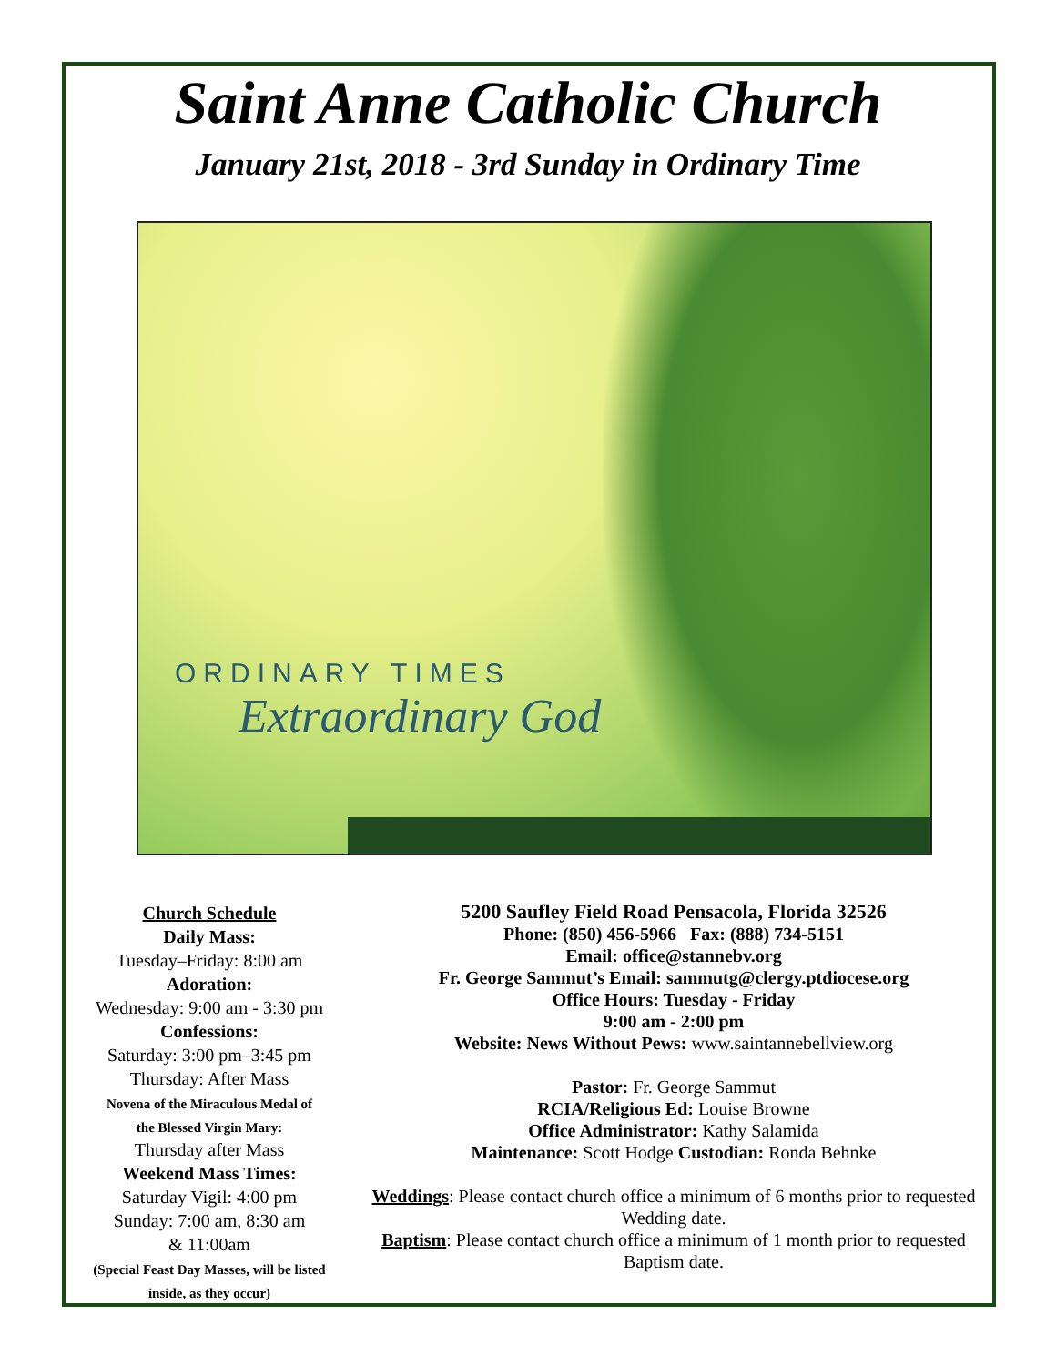Saint Anne Catholic Church
January 21st, 2018 - 3rd Sunday in Ordinary Time
ORDINARY TIMES
Extraordinary God
Church Schedule
Daily Mass:
Tuesday–Friday: 8:00 am
Adoration:
Wednesday: 9:00 am - 3:30 pm
Confessions:
Saturday: 3:00 pm–3:45 pm
Thursday: After Mass
Novena of the Miraculous Medal of
the Blessed Virgin Mary:
Thursday after Mass
Weekend Mass Times:
Saturday Vigil: 4:00 pm
Sunday: 7:00 am, 8:30 am
& 11:00am
(Special Feast Day Masses, will be listed
inside, as they occur)
5200 Saufley Field Road Pensacola, Florida 32526
Phone: (850) 456-5966 Fax: (888) 734-5151
Email: office@stannebv.org
Fr. George Sammut’s Email: sammutg@clergy.ptdiocese.org
Office Hours: Tuesday - Friday
9:00 am - 2:00 pm
Website: News Without Pews: www.saintannebellview.org
Pastor: Fr. George Sammut
RCIA/Religious Ed: Louise Browne
Office Administrator: Kathy Salamida
Maintenance: Scott Hodge Custodian: Ronda Behnke
Weddings: Please contact church office a minimum of 6 months prior to requested Wedding date.
Baptism: Please contact church office a minimum of 1 month prior to requested Baptism date.